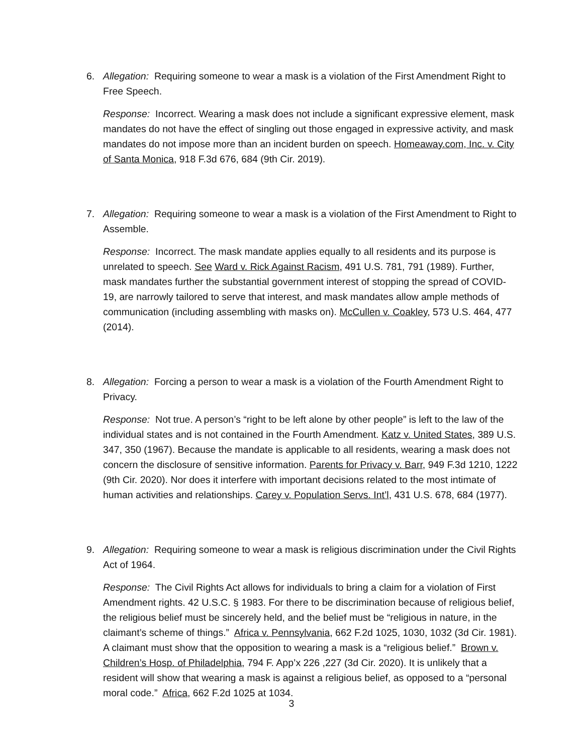6. Allegation: Requiring someone to wear a mask is a violation of the First Amendment Right to Free Speech.
Response: Incorrect. Wearing a mask does not include a significant expressive element, mask mandates do not have the effect of singling out those engaged in expressive activity, and mask mandates do not impose more than an incident burden on speech. Homeaway.com, Inc. v. City of Santa Monica, 918 F.3d 676, 684 (9th Cir. 2019).
7. Allegation: Requiring someone to wear a mask is a violation of the First Amendment to Right to Assemble.
Response: Incorrect. The mask mandate applies equally to all residents and its purpose is unrelated to speech. See Ward v. Rick Against Racism, 491 U.S. 781, 791 (1989). Further, mask mandates further the substantial government interest of stopping the spread of COVID-19, are narrowly tailored to serve that interest, and mask mandates allow ample methods of communication (including assembling with masks on). McCullen v. Coakley, 573 U.S. 464, 477 (2014).
8. Allegation: Forcing a person to wear a mask is a violation of the Fourth Amendment Right to Privacy.
Response: Not true. A person’s “right to be left alone by other people” is left to the law of the individual states and is not contained in the Fourth Amendment. Katz v. United States, 389 U.S. 347, 350 (1967). Because the mandate is applicable to all residents, wearing a mask does not concern the disclosure of sensitive information. Parents for Privacy v. Barr, 949 F.3d 1210, 1222 (9th Cir. 2020). Nor does it interfere with important decisions related to the most intimate of human activities and relationships. Carey v. Population Servs. Int’l, 431 U.S. 678, 684 (1977).
9. Allegation: Requiring someone to wear a mask is religious discrimination under the Civil Rights Act of 1964.
Response: The Civil Rights Act allows for individuals to bring a claim for a violation of First Amendment rights. 42 U.S.C. § 1983. For there to be discrimination because of religious belief, the religious belief must be sincerely held, and the belief must be “religious in nature, in the claimant’s scheme of things.” Africa v. Pennsylvania, 662 F.2d 1025, 1030, 1032 (3d Cir. 1981). A claimant must show that the opposition to wearing a mask is a “religious belief.” Brown v. Children’s Hosp. of Philadelphia, 794 F. App’x 226 ,227 (3d Cir. 2020). It is unlikely that a resident will show that wearing a mask is against a religious belief, as opposed to a “personal moral code.” Africa, 662 F.2d 1025 at 1034.
3